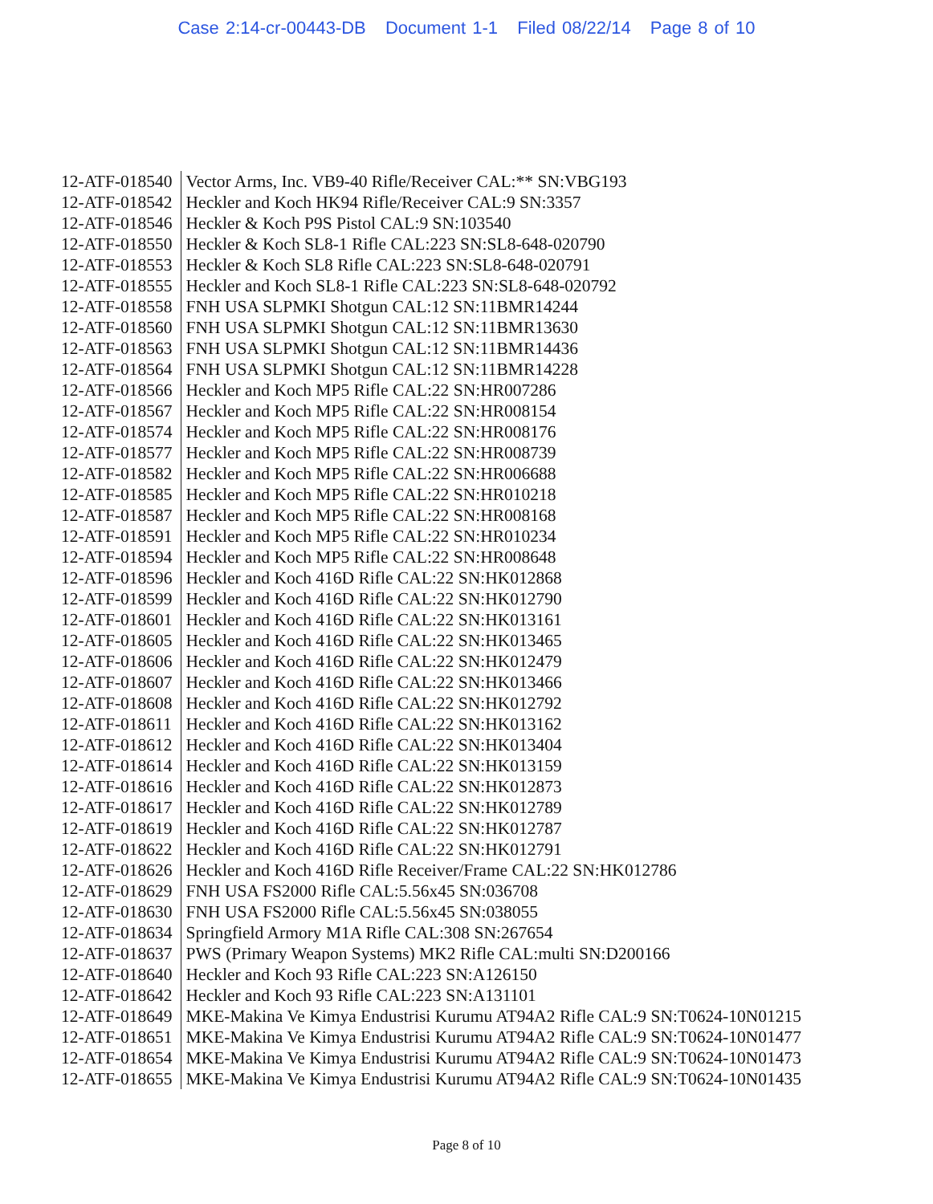Case 2:14-cr-00443-DB Document 1-1 Filed 08/22/14 Page 8 of 10
| 12-ATF-018540 | Vector Arms, Inc. VB9-40 Rifle/Receiver CAL:** SN:VBG193 |
| 12-ATF-018542 | Heckler and Koch HK94 Rifle/Receiver CAL:9 SN:3357 |
| 12-ATF-018546 | Heckler & Koch P9S Pistol CAL:9 SN:103540 |
| 12-ATF-018550 | Heckler & Koch SL8-1 Rifle CAL:223 SN:SL8-648-020790 |
| 12-ATF-018553 | Heckler & Koch SL8 Rifle CAL:223 SN:SL8-648-020791 |
| 12-ATF-018555 | Heckler and Koch SL8-1 Rifle CAL:223 SN:SL8-648-020792 |
| 12-ATF-018558 | FNH USA SLPMKI Shotgun CAL:12 SN:11BMR14244 |
| 12-ATF-018560 | FNH USA SLPMKI Shotgun CAL:12 SN:11BMR13630 |
| 12-ATF-018563 | FNH USA SLPMKI Shotgun CAL:12 SN:11BMR14436 |
| 12-ATF-018564 | FNH USA SLPMKI Shotgun CAL:12 SN:11BMR14228 |
| 12-ATF-018566 | Heckler and Koch MP5 Rifle CAL:22 SN:HR007286 |
| 12-ATF-018567 | Heckler and Koch MP5 Rifle CAL:22 SN:HR008154 |
| 12-ATF-018574 | Heckler and Koch MP5 Rifle CAL:22 SN:HR008176 |
| 12-ATF-018577 | Heckler and Koch MP5 Rifle CAL:22 SN:HR008739 |
| 12-ATF-018582 | Heckler and Koch MP5 Rifle CAL:22 SN:HR006688 |
| 12-ATF-018585 | Heckler and Koch MP5 Rifle CAL:22 SN:HR010218 |
| 12-ATF-018587 | Heckler and Koch MP5 Rifle CAL:22 SN:HR008168 |
| 12-ATF-018591 | Heckler and Koch MP5 Rifle CAL:22 SN:HR010234 |
| 12-ATF-018594 | Heckler and Koch MP5 Rifle CAL:22 SN:HR008648 |
| 12-ATF-018596 | Heckler and Koch 416D Rifle CAL:22 SN:HK012868 |
| 12-ATF-018599 | Heckler and Koch 416D Rifle CAL:22 SN:HK012790 |
| 12-ATF-018601 | Heckler and Koch 416D Rifle CAL:22 SN:HK013161 |
| 12-ATF-018605 | Heckler and Koch 416D Rifle CAL:22 SN:HK013465 |
| 12-ATF-018606 | Heckler and Koch 416D Rifle CAL:22 SN:HK012479 |
| 12-ATF-018607 | Heckler and Koch 416D Rifle CAL:22 SN:HK013466 |
| 12-ATF-018608 | Heckler and Koch 416D Rifle CAL:22 SN:HK012792 |
| 12-ATF-018611 | Heckler and Koch 416D Rifle CAL:22 SN:HK013162 |
| 12-ATF-018612 | Heckler and Koch 416D Rifle CAL:22 SN:HK013404 |
| 12-ATF-018614 | Heckler and Koch 416D Rifle CAL:22 SN:HK013159 |
| 12-ATF-018616 | Heckler and Koch 416D Rifle CAL:22 SN:HK012873 |
| 12-ATF-018617 | Heckler and Koch 416D Rifle CAL:22 SN:HK012789 |
| 12-ATF-018619 | Heckler and Koch 416D Rifle CAL:22 SN:HK012787 |
| 12-ATF-018622 | Heckler and Koch 416D Rifle CAL:22 SN:HK012791 |
| 12-ATF-018626 | Heckler and Koch 416D Rifle Receiver/Frame CAL:22 SN:HK012786 |
| 12-ATF-018629 | FNH USA FS2000 Rifle CAL:5.56x45 SN:036708 |
| 12-ATF-018630 | FNH USA FS2000 Rifle CAL:5.56x45 SN:038055 |
| 12-ATF-018634 | Springfield Armory M1A Rifle CAL:308 SN:267654 |
| 12-ATF-018637 | PWS (Primary Weapon Systems) MK2 Rifle CAL:multi SN:D200166 |
| 12-ATF-018640 | Heckler and Koch 93 Rifle CAL:223 SN:A126150 |
| 12-ATF-018642 | Heckler and Koch 93 Rifle CAL:223 SN:A131101 |
| 12-ATF-018649 | MKE-Makina Ve Kimya Endustrisi Kurumu AT94A2 Rifle CAL:9 SN:T0624-10N01215 |
| 12-ATF-018651 | MKE-Makina Ve Kimya Endustrisi Kurumu AT94A2 Rifle CAL:9 SN:T0624-10N01477 |
| 12-ATF-018654 | MKE-Makina Ve Kimya Endustrisi Kurumu AT94A2 Rifle CAL:9 SN:T0624-10N01473 |
| 12-ATF-018655 | MKE-Makina Ve Kimya Endustrisi Kurumu AT94A2 Rifle CAL:9 SN:T0624-10N01435 |
Page 8 of 10